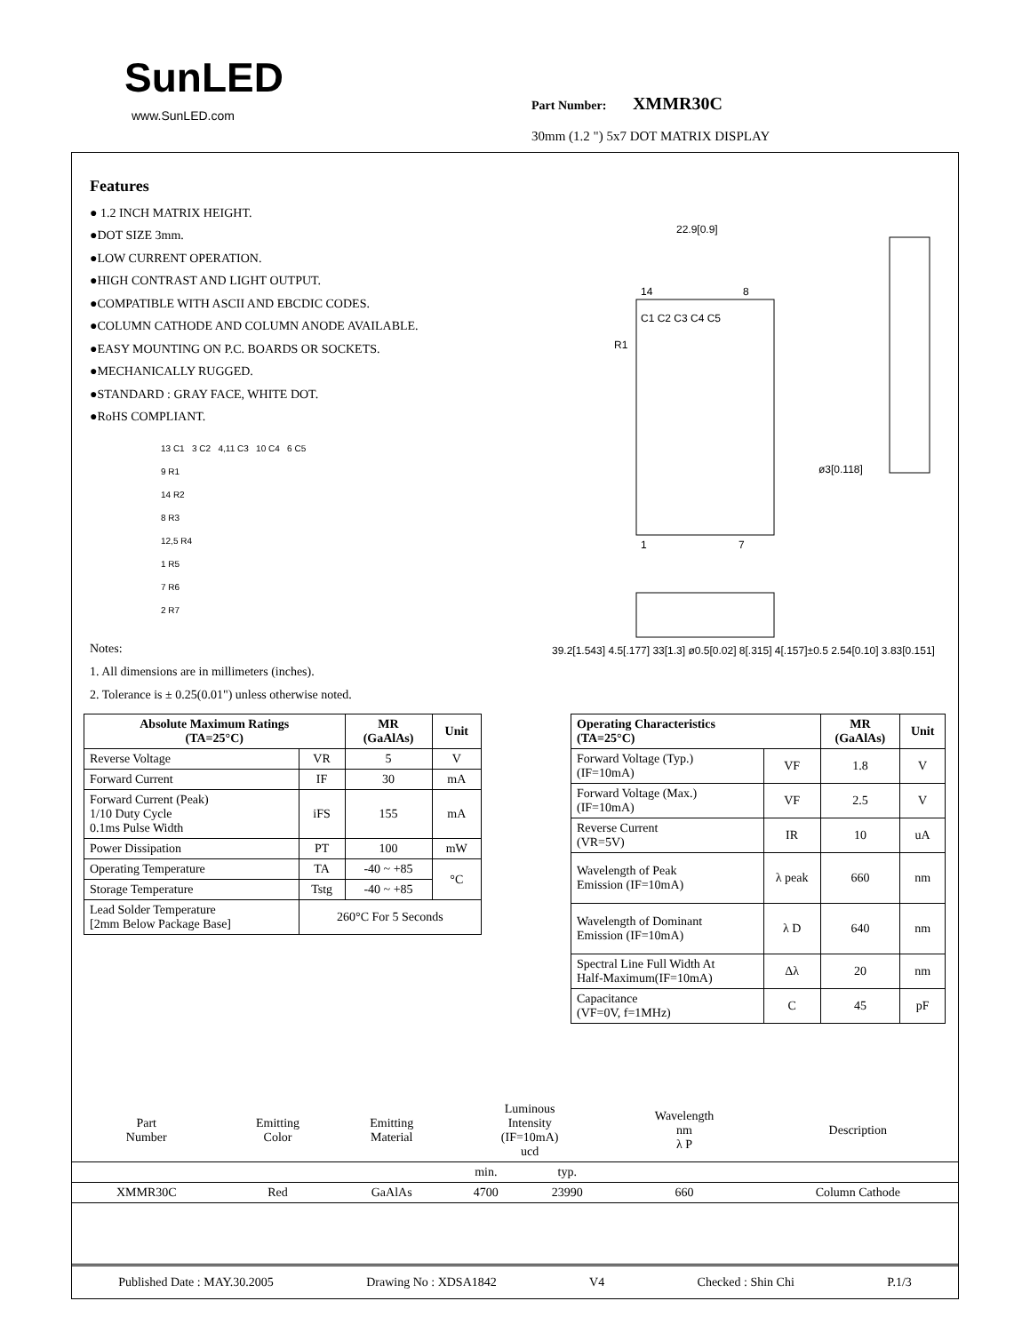SunLED
www.SunLED.com
Part Number: XMMR30C
30mm (1.2 ") 5x7 DOT MATRIX DISPLAY
Features
● 1.2 INCH MATRIX HEIGHT.
●DOT SIZE 3mm.
●LOW CURRENT OPERATION.
●HIGH CONTRAST AND LIGHT OUTPUT.
●COMPATIBLE WITH ASCII AND EBCDIC CODES.
●COLUMN CATHODE AND COLUMN ANODE AVAILABLE.
●EASY MOUNTING ON P.C. BOARDS OR SOCKETS.
●MECHANICALLY RUGGED.
●STANDARD : GRAY FACE, WHITE DOT.
●RoHS COMPLIANT.
13 C1 3 C2 4,11 C3 10 C4 6 C5
9 R1
14 R2
8 R3
12,5 R4
1 R5
7 R6
2 R7
22.9[0.9]
14
8
C1 C2 C3 C4 C5
R1
ø3[0.118]
1
7
39.2[1.543] 4.5[.177] 33[1.3] ø0.5[0.02] 8[.315] 4[.157]±0.5 2.54[0.10] 3.83[0.151]
Notes:
1. All dimensions are in millimeters (inches).
2. Tolerance is ± 0.25(0.01") unless otherwise noted.
| Absolute Maximum Ratings (TA=25°C) | | MR (GaAlAs) | Unit |
| --- | --- | --- | --- |
| Reverse Voltage | VR | 5 | V |
| Forward Current | IF | 30 | mA |
| Forward Current (Peak) 1/10 Duty Cycle 0.1ms Pulse Width | iFS | 155 | mA |
| Power Dissipation | PT | 100 | mW |
| Operating Temperature | TA | -40 ~ +85 | °C |
| Storage Temperature | Tstg | -40 ~ +85 | |
| Lead Solder Temperature [2mm Below Package Base] | 260°C For 5 Seconds | | |
| Operating Characteristics (TA=25°C) | | MR (GaAlAs) | Unit |
| --- | --- | --- | --- |
| Forward Voltage (Typ.) (IF=10mA) | VF | 1.8 | V |
| Forward Voltage (Max.) (IF=10mA) | VF | 2.5 | V |
| Reverse Current (VR=5V) | IR | 10 | uA |
| Wavelength of Peak Emission (IF=10mA) | λ peak | 660 | nm |
| Wavelength of Dominant Emission (IF=10mA) | λ D | 640 | nm |
| Spectral Line Full Width At Half-Maximum(IF=10mA) | Δλ | 20 | nm |
| Capacitance (VF=0V, f=1MHz) | C | 45 | pF |
| Part Number | Emitting Color | Emitting Material | Luminous Intensity (IF=10mA) ucd | | Wavelength nm λ P | Description |
| | | | min. | typ. | | |
| XMMR30C | Red | GaAlAs | 4700 | 23990 | 660 | Column Cathode |
Published Date : MAY.30.2005 Drawing No : XDSA1842 V4 Checked : Shin Chi P.1/3